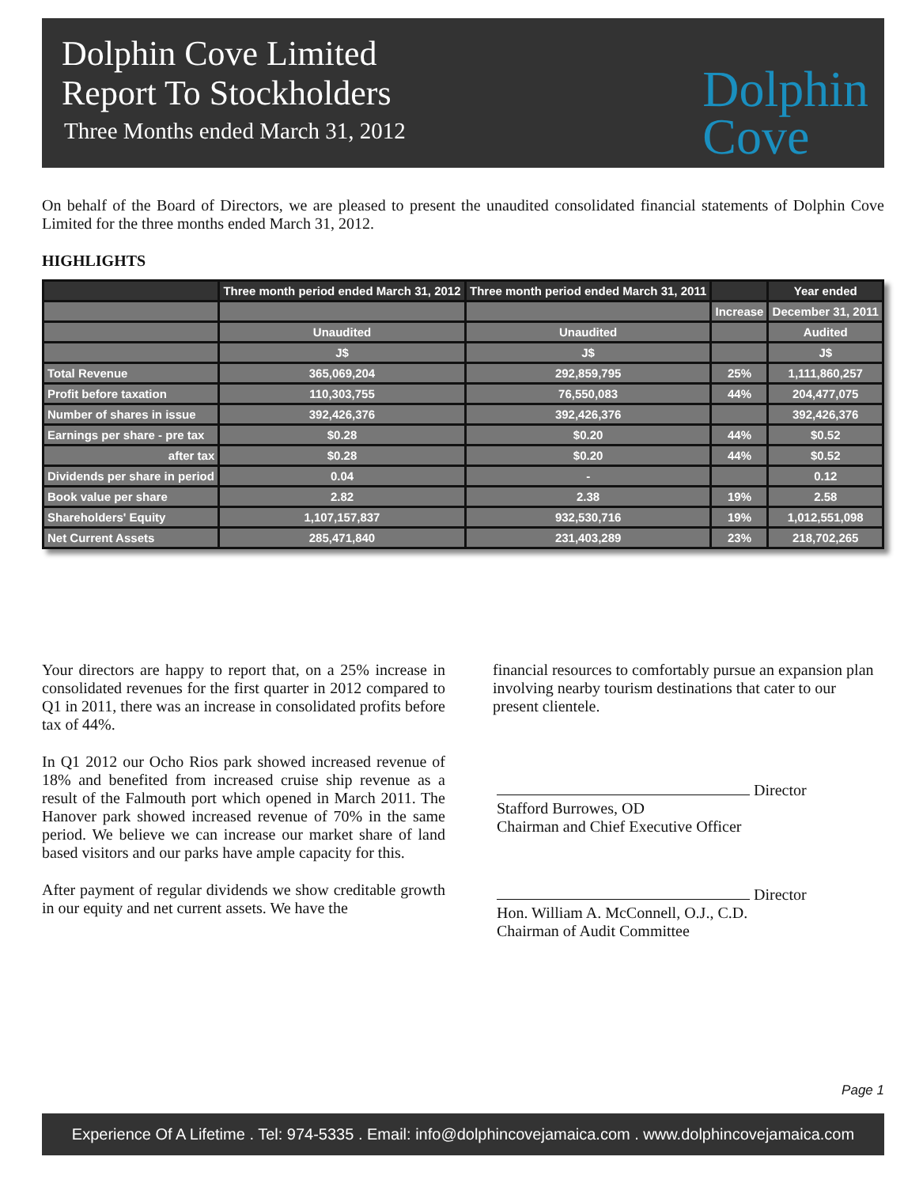Dolphin Cove Limited
Report To Stockholders
Three Months ended March 31, 2012
Dolphin
Cove
On behalf of the Board of Directors, we are pleased to present the unaudited consolidated financial statements of Dolphin Cove Limited for the three months ended March 31, 2012.
HIGHLIGHTS
| | Three month period ended March 31, 2012 | Three month period ended March 31, 2011 | | Year ended |
| --- | --- | --- | --- | --- |
| | | | Increase | December 31, 2011 |
| | Unaudited | Unaudited | | Audited |
| | J$ | J$ | | J$ |
| Total Revenue | 365,069,204 | 292,859,795 | 25% | 1,111,860,257 |
| Profit before taxation | 110,303,755 | 76,550,083 | 44% | 204,477,075 |
| Number of shares in issue | 392,426,376 | 392,426,376 | | 392,426,376 |
| Earnings per share - pre tax | $0.28 | $0.20 | 44% | $0.52 |
| after tax | $0.28 | $0.20 | 44% | $0.52 |
| Dividends per share in period | 0.04 | - | | 0.12 |
| Book value per share | 2.82 | 2.38 | 19% | 2.58 |
| Shareholders' Equity | 1,107,157,837 | 932,530,716 | 19% | 1,012,551,098 |
| Net Current Assets | 285,471,840 | 231,403,289 | 23% | 218,702,265 |
Your directors are happy to report that, on a 25% increase in consolidated revenues for the first quarter in 2012 compared to Q1 in 2011, there was an increase in consolidated profits before tax of 44%.
In Q1 2012 our Ocho Rios park showed increased revenue of 18% and benefited from increased cruise ship revenue as a result of the Falmouth port which opened in March 2011. The Hanover park showed increased revenue of 70% in the same period. We believe we can increase our market share of land based visitors and our parks have ample capacity for this.
After payment of regular dividends we show creditable growth in our equity and net current assets. We have the
financial resources to comfortably pursue an expansion plan involving nearby tourism destinations that cater to our present clientele.
Director
Stafford Burrowes, OD
Chairman and Chief Executive Officer
Director
Hon. William A. McConnell, O.J., C.D.
Chairman of Audit Committee
Page 1
Experience Of A Lifetime . Tel: 974-5335 . Email: info@dolphincovejamaica.com . www.dolphincovejamaica.com